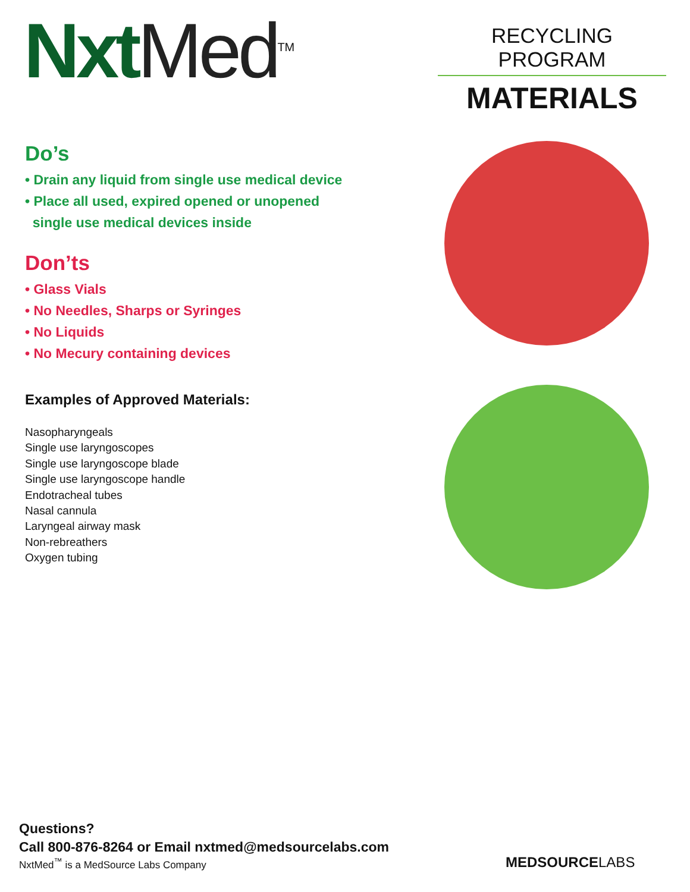Nxt Med<sup>TM</sup>
RECYCLING PROGRAM
MATERIALS
Do’s
• Drain any liquid from single use medical device
• Place all used, expired opened or unopened
single use medical devices inside
Don’ts
• Glass Vials
• No Needles, Sharps or Syringes
• No Liquids
• No Mecury containing devices
Examples of Approved Materials:
Nasopharyngeals
Single use laryngoscopes
Single use laryngoscope blade
Single use laryngoscope handle
Endotracheal tubes
Nasal cannula
Laryngeal airway mask
Non-rebreathers
Oxygen tubing
Questions?
Call 800-876-8264 or Email nxtmed@medsourcelabs.com
NxtMed<sup>™</sup> is a MedSource Labs Company
MEDSOURCELABS